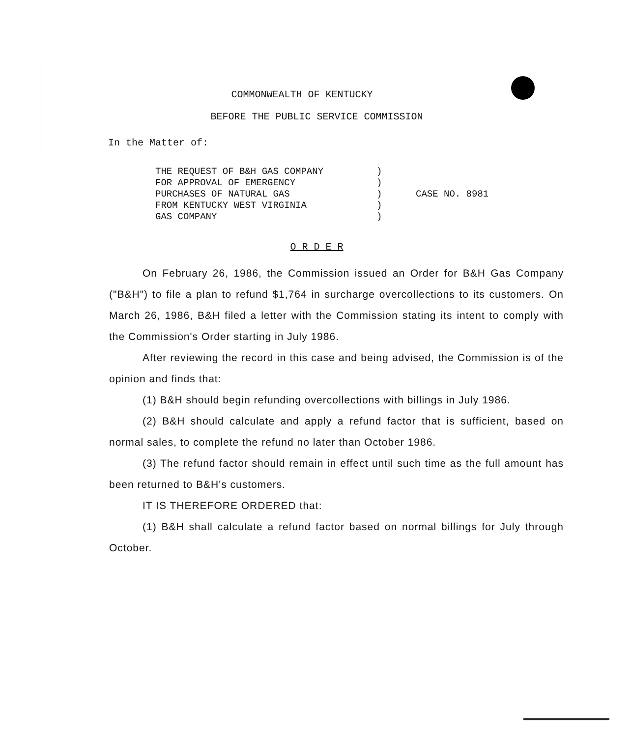COMMONWEALTH OF KENTUCKY
BEFORE THE PUBLIC SERVICE COMMISSION
In the Matter of:
| THE REQUEST OF B&H GAS COMPANY FOR APPROVAL OF EMERGENCY PURCHASES OF NATURAL GAS FROM KENTUCKY WEST VIRGINIA GAS COMPANY | ) ) ) ) ) | CASE NO. 8981 |
O R D E R
On February 26, 1986, the Commission issued an Order for B&H Gas Company ("B&H") to file a plan to refund $1,764 in surcharge overcollections to its customers. On March 26, 1986, B&H filed a letter with the Commission stating its intent to comply with the Commission's Order starting in July 1986.
After reviewing the record in this case and being advised, the Commission is of the opinion and finds that:
(1) B&H should begin refunding overcollections with billings in July 1986.
(2) B&H should calculate and apply a refund factor that is sufficient, based on normal sales, to complete the refund no later than October 1986.
(3) The refund factor should remain in effect until such time as the full amount has been returned to B&H's customers.
IT IS THEREFORE ORDERED that:
(1) B&H shall calculate a refund factor based on normal billings for July through October.